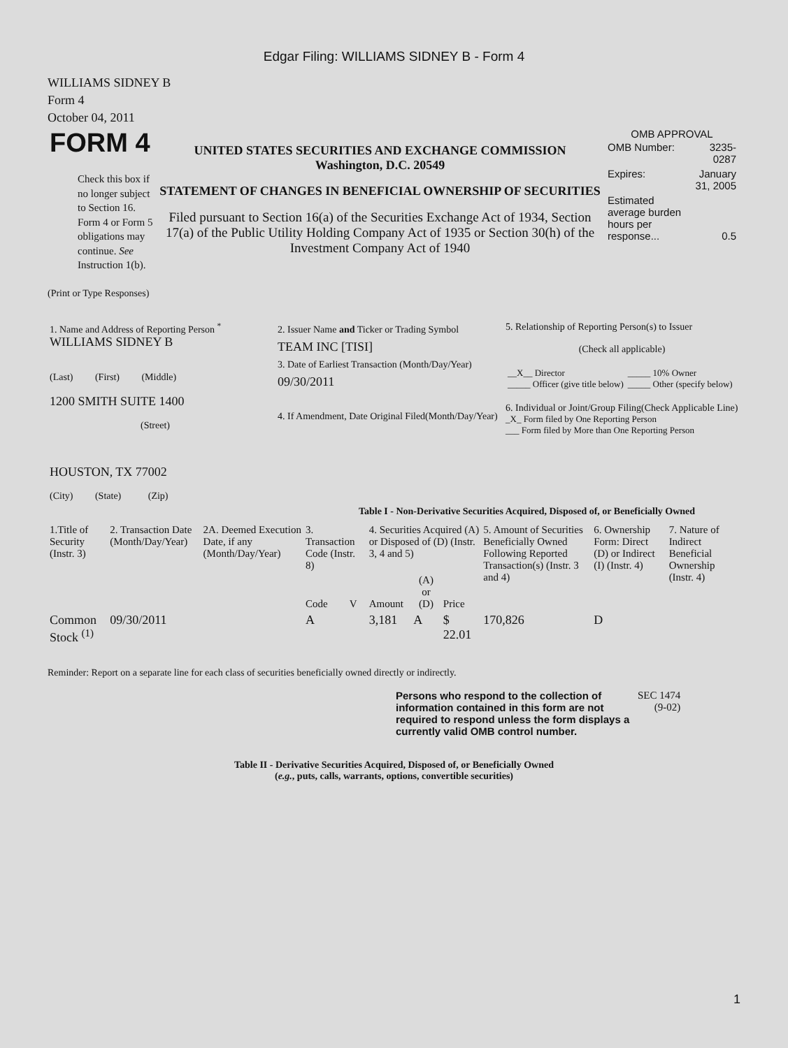Edgar Filing: WILLIAMS SIDNEY B - Form 4
WILLIAMS SIDNEY B
Form 4
October 04, 2011
| FORM 4 Check this box if no longer subject to Section 16. Form 4 or Form 5 obligations may continue. See Instruction 1(b). | UNITED STATES SECURITIES AND EXCHANGE COMMISSION Washington, D.C. 20549 STATEMENT OF CHANGES IN BENEFICIAL OWNERSHIP OF SECURITIES Filed pursuant to Section 16(a) of the Securities Exchange Act of 1934, Section 17(a) of the Public Utility Holding Company Act of 1935 or Section 30(h) of the Investment Company Act of 1940 | OMB APPROVAL / OMB Number: / 3235-0287 / / Expires: / January 31, 2005 / / Estimated average burden hours per response... / 0.5 / |
(Print or Type Responses)
| 1. Name and Address of Reporting Person <sup>*</sup> WILLIAMS SIDNEY B (Last) (First) (Middle) 1200 SMITH SUITE 1400 (Street) HOUSTON, TX 77002 (City) (State) (Zip) | 2. Issuer Name and Ticker or Trading Symbol TEAM INC [TISI] 3. Date of Earliest Transaction (Month/Day/Year) 09/30/2011 4. If Amendment, Date Original Filed(Month/Day/Year) | 5. Relationship of Reporting Person(s) to Issuer (Check all applicable) / __X__ Director _____ Officer (give title below) / _____ 10% Owner _____ Other (specify below) / 6. Individual or Joint/Group Filing(Check Applicable Line) _X_ Form filed by One Reporting Person ___ Form filed by More than One Reporting Person |
Table I - Non-Derivative Securities Acquired, Disposed of, or Beneficially Owned
| 1.Title of Security (Instr. 3) | 2. Transaction Date (Month/Day/Year) | 2A. Deemed Execution Date, if any (Month/Day/Year) | 3. Transaction Code (Instr. 8) | | 4. Securities Acquired (A) or Disposed of (D) (Instr. 3, 4 and 5) | | | 5. Amount of Securities Beneficially Owned Following Reported Transaction(s) (Instr. 3 and 4) | 6. Ownership Form: Direct (D) or Indirect (I) (Instr. 4) | 7. Nature of Indirect Beneficial Ownership (Instr. 4) |
| --- | --- | --- | --- | --- | --- | --- | --- | --- | --- | --- |
| | | | Code | V | Amount | (A) or (D) | Price | | | |
| Common Stock <sup>(1)</sup> | 09/30/2011 | | A | | 3,181 | A | $ 22.01 | 170,826 | D | |
Reminder: Report on a separate line for each class of securities beneficially owned directly or indirectly.
| Persons who respond to the collection of information contained in this form are not required to respond unless the form displays a currently valid OMB control number. | SEC 1474 (9-02) |
Table II - Derivative Securities Acquired, Disposed of, or Beneficially Owned
(e.g., puts, calls, warrants, options, convertible securities)
1